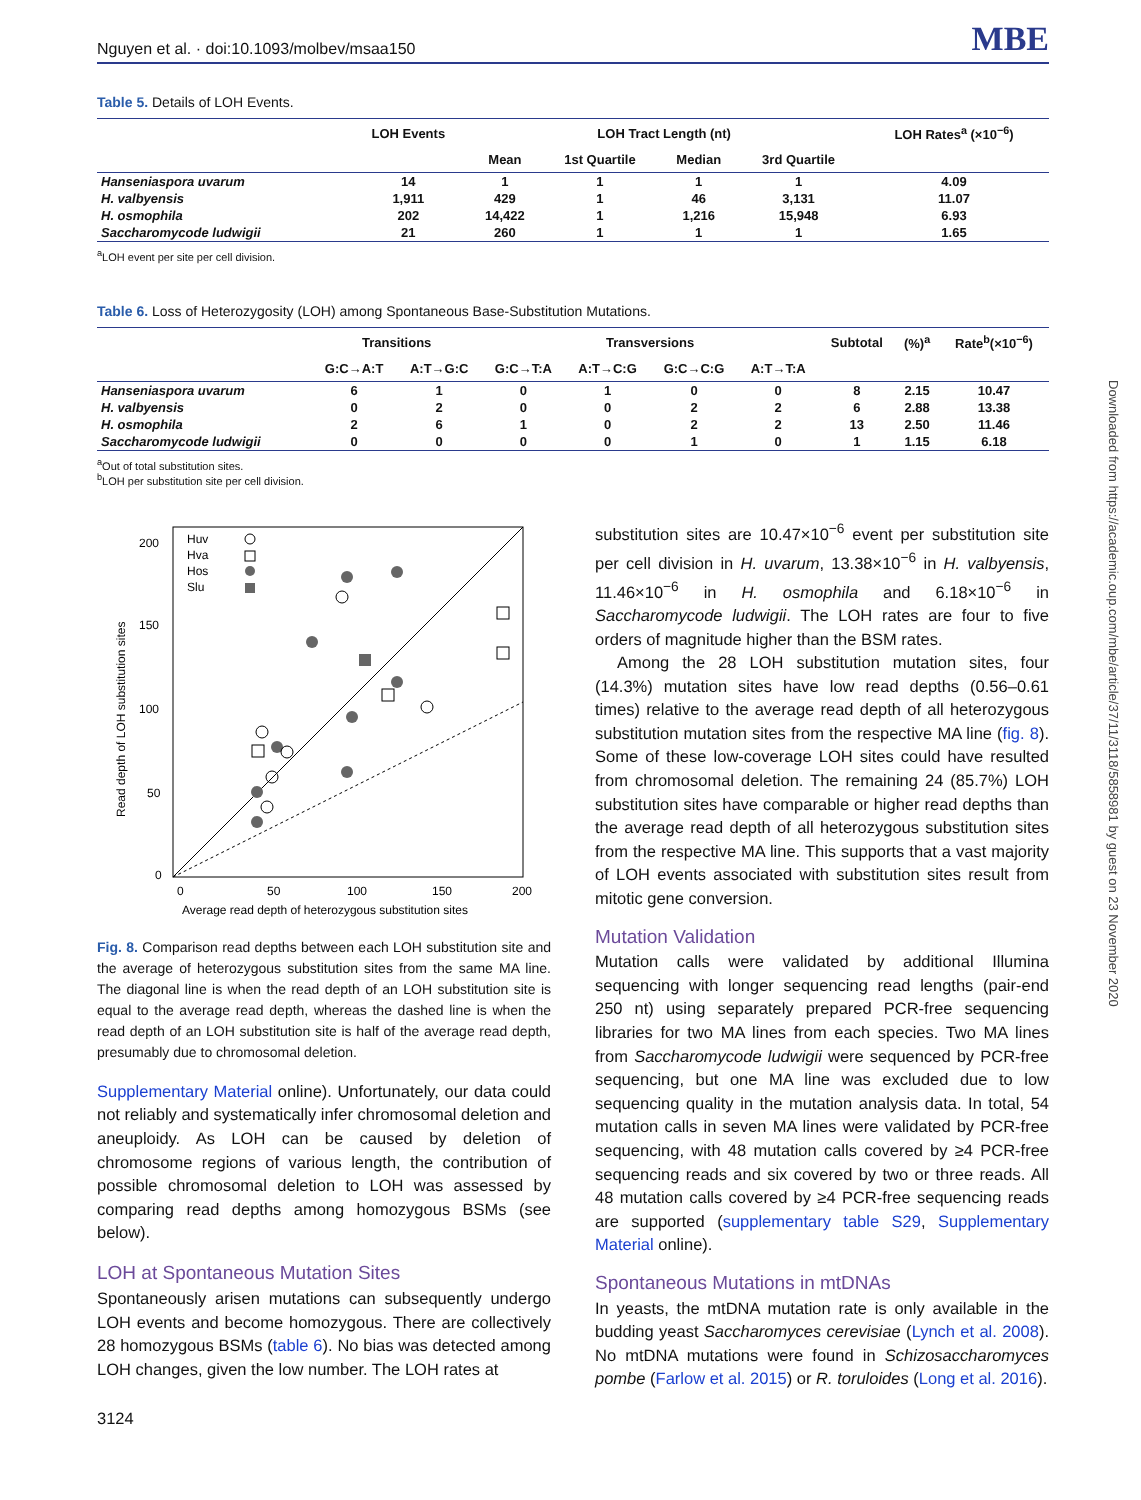Downloaded from https://academic.oup.com/mbe/article/37/11/3118/5858981 by guest on 23 November 2020
Nguyen et al. · doi:10.1093/molbev/msaa150 MBE
Table 5. Details of LOH Events.
| | LOH Events | LOH Tract Length (nt) | | | | LOH Rates<sup>a</sup> (×10<sup>−6</sup>) |
| --- | --- | --- | --- | --- | --- | --- |
| | | Mean | 1st Quartile | Median | 3rd Quartile | |
| Hanseniaspora uvarum | 14 | 1 | 1 | 1 | 1 | 4.09 |
| H. valbyensis | 1,911 | 429 | 1 | 46 | 3,131 | 11.07 |
| H. osmophila | 202 | 14,422 | 1 | 1,216 | 15,948 | 6.93 |
| Saccharomycode ludwigii | 21 | 260 | 1 | 1 | 1 | 1.65 |
<sup>a</sup> LOH event per site per cell division.
Table 6. Loss of Heterozygosity (LOH) among Spontaneous Base-Substitution Mutations.
| | Transitions | | Transversions | | | | Subtotal | (%)<sup>a</sup> | Rate<sup>b</sup>(×10<sup>−6</sup>) |
| --- | --- | --- | --- | --- | --- | --- | --- | --- | --- |
| | G:C→A:T | A:T→G:C | G:C→T:A | A:T→C:G | G:C→C:G | A:T→T:A | | | |
| Hanseniaspora uvarum | 6 | 1 | 0 | 1 | 0 | 0 | 8 | 2.15 | 10.47 |
| H. valbyensis | 0 | 2 | 0 | 0 | 2 | 2 | 6 | 2.88 | 13.38 |
| H. osmophila | 2 | 6 | 1 | 0 | 2 | 2 | 13 | 2.50 | 11.46 |
| Saccharomycode ludwigii | 0 | 0 | 0 | 0 | 1 | 0 | 1 | 1.15 | 6.18 |
<sup>a</sup> Out of total substitution sites.
<sup>b</sup> LOH per substitution site per cell division.
0
50
100
150
200
0
50
100
150
200
Average read depth of heterozygous substitution sites
Read depth of LOH substitution sites
Huv
Hva
Hos
Slu
Fig. 8. Comparison read depths between each LOH substitution site and the average of heterozygous substitution sites from the same MA line. The diagonal line is when the read depth of an LOH substitution site is equal to the average read depth, whereas the dashed line is when the read depth of an LOH substitution site is half of the average read depth, presumably due to chromosomal deletion.
Supplementary Material online). Unfortunately, our data could not reliably and systematically infer chromosomal deletion and aneuploidy. As LOH can be caused by deletion of chromosome regions of various length, the contribution of possible chromosomal deletion to LOH was assessed by comparing read depths among homozygous BSMs (see below).
LOH at Spontaneous Mutation Sites
Spontaneously arisen mutations can subsequently undergo LOH events and become homozygous. There are collectively 28 homozygous BSMs (table 6). No bias was detected among LOH changes, given the low number. The LOH rates at
3124
substitution sites are 10.47×10<sup>−6</sup> event per substitution site per cell division in H. uvarum, 13.38×10<sup>−6</sup> in H. valbyensis, 11.46×10<sup>−6</sup> in H. osmophila and 6.18×10<sup>−6</sup> in Saccharomycode ludwigii. The LOH rates are four to five orders of magnitude higher than the BSM rates.
Among the 28 LOH substitution mutation sites, four (14.3%) mutation sites have low read depths (0.56–0.61 times) relative to the average read depth of all heterozygous substitution mutation sites from the respective MA line (fig. 8). Some of these low-coverage LOH sites could have resulted from chromosomal deletion. The remaining 24 (85.7%) LOH substitution sites have comparable or higher read depths than the average read depth of all heterozygous substitution sites from the respective MA line. This supports that a vast majority of LOH events associated with substitution sites result from mitotic gene conversion.
Mutation Validation
Mutation calls were validated by additional Illumina sequencing with longer sequencing read lengths (pair-end 250 nt) using separately prepared PCR-free sequencing libraries for two MA lines from each species. Two MA lines from Saccharomycode ludwigii were sequenced by PCR-free sequencing, but one MA line was excluded due to low sequencing quality in the mutation analysis data. In total, 54 mutation calls in seven MA lines were validated by PCR-free sequencing, with 48 mutation calls covered by ≥4 PCR-free sequencing reads and six covered by two or three reads. All 48 mutation calls covered by ≥4 PCR-free sequencing reads are supported (supplementary table S29, Supplementary Material online).
Spontaneous Mutations in mtDNAs
In yeasts, the mtDNA mutation rate is only available in the budding yeast Saccharomyces cerevisiae (Lynch et al. 2008). No mtDNA mutations were found in Schizosaccharomyces pombe (Farlow et al. 2015) or R. toruloides (Long et al. 2016).